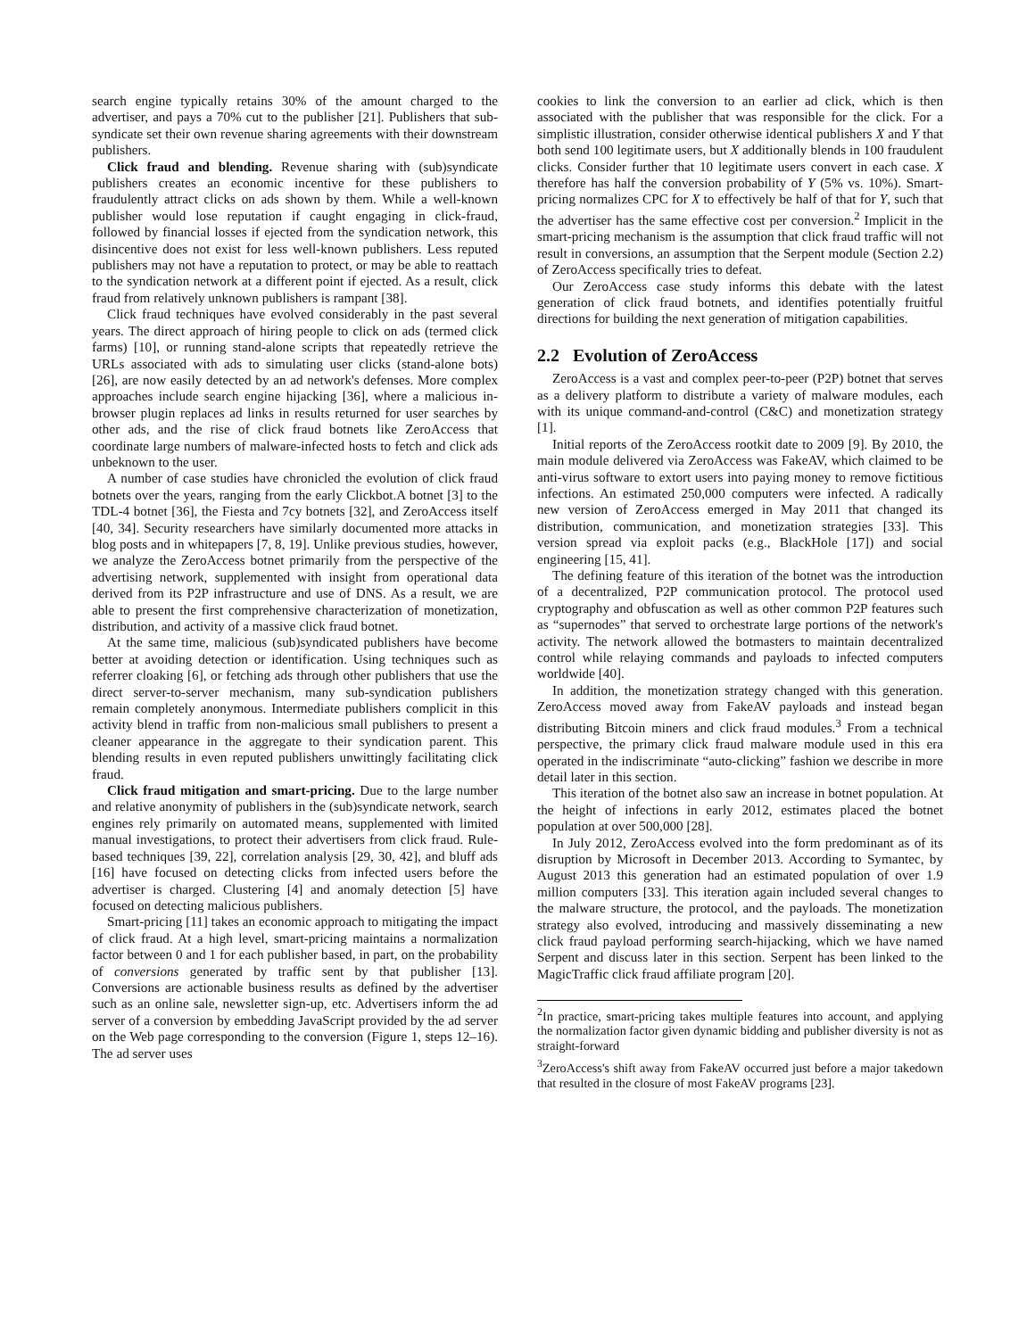search engine typically retains 30% of the amount charged to the advertiser, and pays a 70% cut to the publisher [21]. Publishers that sub-syndicate set their own revenue sharing agreements with their downstream publishers.
Click fraud and blending. Revenue sharing with (sub)syndicate publishers creates an economic incentive for these publishers to fraudulently attract clicks on ads shown by them. While a well-known publisher would lose reputation if caught engaging in click-fraud, followed by financial losses if ejected from the syndication network, this disincentive does not exist for less well-known publishers. Less reputed publishers may not have a reputation to protect, or may be able to reattach to the syndication network at a different point if ejected. As a result, click fraud from relatively unknown publishers is rampant [38].
Click fraud techniques have evolved considerably in the past several years. The direct approach of hiring people to click on ads (termed click farms) [10], or running stand-alone scripts that repeatedly retrieve the URLs associated with ads to simulating user clicks (stand-alone bots) [26], are now easily detected by an ad network's defenses. More complex approaches include search engine hijacking [36], where a malicious in-browser plugin replaces ad links in results returned for user searches by other ads, and the rise of click fraud botnets like ZeroAccess that coordinate large numbers of malware-infected hosts to fetch and click ads unbeknown to the user.
A number of case studies have chronicled the evolution of click fraud botnets over the years, ranging from the early Clickbot.A botnet [3] to the TDL-4 botnet [36], the Fiesta and 7cy botnets [32], and ZeroAccess itself [40, 34]. Security researchers have similarly documented more attacks in blog posts and in whitepapers [7, 8, 19]. Unlike previous studies, however, we analyze the ZeroAccess botnet primarily from the perspective of the advertising network, supplemented with insight from operational data derived from its P2P infrastructure and use of DNS. As a result, we are able to present the first comprehensive characterization of monetization, distribution, and activity of a massive click fraud botnet.
At the same time, malicious (sub)syndicated publishers have become better at avoiding detection or identification. Using techniques such as referrer cloaking [6], or fetching ads through other publishers that use the direct server-to-server mechanism, many sub-syndication publishers remain completely anonymous. Intermediate publishers complicit in this activity blend in traffic from non-malicious small publishers to present a cleaner appearance in the aggregate to their syndication parent. This blending results in even reputed publishers unwittingly facilitating click fraud.
Click fraud mitigation and smart-pricing. Due to the large number and relative anonymity of publishers in the (sub)syndicate network, search engines rely primarily on automated means, supplemented with limited manual investigations, to protect their advertisers from click fraud. Rule-based techniques [39, 22], correlation analysis [29, 30, 42], and bluff ads [16] have focused on detecting clicks from infected users before the advertiser is charged. Clustering [4] and anomaly detection [5] have focused on detecting malicious publishers.
Smart-pricing [11] takes an economic approach to mitigating the impact of click fraud. At a high level, smart-pricing maintains a normalization factor between 0 and 1 for each publisher based, in part, on the probability of conversions generated by traffic sent by that publisher [13]. Conversions are actionable business results as defined by the advertiser such as an online sale, newsletter sign-up, etc. Advertisers inform the ad server of a conversion by embedding JavaScript provided by the ad server on the Web page corresponding to the conversion (Figure 1, steps 12–16). The ad server uses
cookies to link the conversion to an earlier ad click, which is then associated with the publisher that was responsible for the click. For a simplistic illustration, consider otherwise identical publishers X and Y that both send 100 legitimate users, but X additionally blends in 100 fraudulent clicks. Consider further that 10 legitimate users convert in each case. X therefore has half the conversion probability of Y (5% vs. 10%). Smart-pricing normalizes CPC for X to effectively be half of that for Y, such that the advertiser has the same effective cost per conversion.<sup>2</sup> Implicit in the smart-pricing mechanism is the assumption that click fraud traffic will not result in conversions, an assumption that the Serpent module (Section 2.2) of ZeroAccess specifically tries to defeat.
Our ZeroAccess case study informs this debate with the latest generation of click fraud botnets, and identifies potentially fruitful directions for building the next generation of mitigation capabilities.
2.2 Evolution of ZeroAccess
ZeroAccess is a vast and complex peer-to-peer (P2P) botnet that serves as a delivery platform to distribute a variety of malware modules, each with its unique command-and-control (C&C) and monetization strategy [1].
Initial reports of the ZeroAccess rootkit date to 2009 [9]. By 2010, the main module delivered via ZeroAccess was FakeAV, which claimed to be anti-virus software to extort users into paying money to remove fictitious infections. An estimated 250,000 computers were infected. A radically new version of ZeroAccess emerged in May 2011 that changed its distribution, communication, and monetization strategies [33]. This version spread via exploit packs (e.g., BlackHole [17]) and social engineering [15, 41].
The defining feature of this iteration of the botnet was the introduction of a decentralized, P2P communication protocol. The protocol used cryptography and obfuscation as well as other common P2P features such as “supernodes” that served to orchestrate large portions of the network's activity. The network allowed the botmasters to maintain decentralized control while relaying commands and payloads to infected computers worldwide [40].
In addition, the monetization strategy changed with this generation. ZeroAccess moved away from FakeAV payloads and instead began distributing Bitcoin miners and click fraud modules.<sup>3</sup> From a technical perspective, the primary click fraud malware module used in this era operated in the indiscriminate “auto-clicking” fashion we describe in more detail later in this section.
This iteration of the botnet also saw an increase in botnet population. At the height of infections in early 2012, estimates placed the botnet population at over 500,000 [28].
In July 2012, ZeroAccess evolved into the form predominant as of its disruption by Microsoft in December 2013. According to Symantec, by August 2013 this generation had an estimated population of over 1.9 million computers [33]. This iteration again included several changes to the malware structure, the protocol, and the payloads. The monetization strategy also evolved, introducing and massively disseminating a new click fraud payload performing search-hijacking, which we have named Serpent and discuss later in this section. Serpent has been linked to the MagicTraffic click fraud affiliate program [20].
<sup>2</sup> In practice, smart-pricing takes multiple features into account, and applying the normalization factor given dynamic bidding and publisher diversity is not as straight-forward
<sup>3</sup> ZeroAccess's shift away from FakeAV occurred just before a major takedown that resulted in the closure of most FakeAV programs [23].